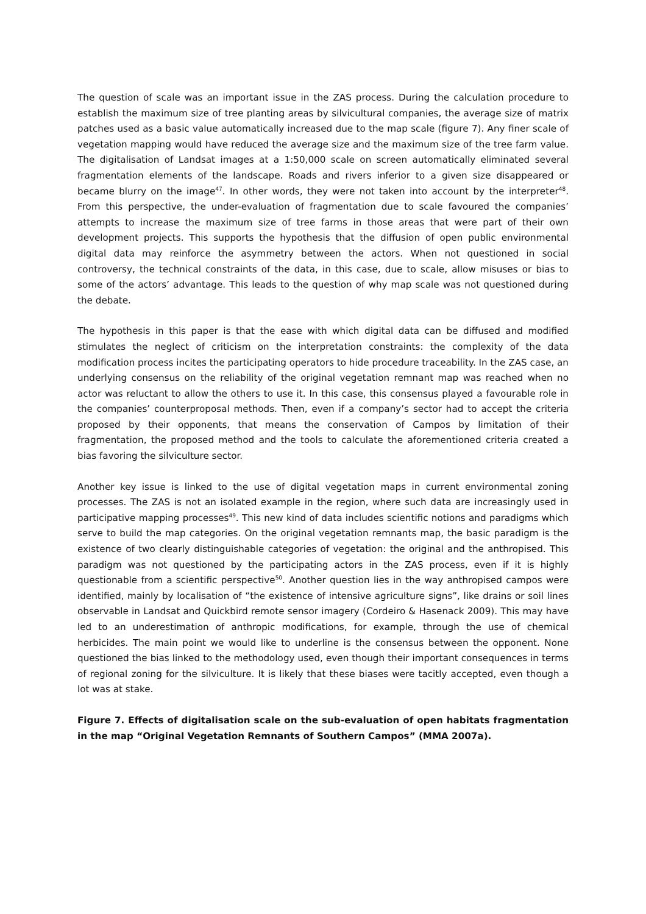The question of scale was an important issue in the ZAS process. During the calculation procedure to establish the maximum size of tree planting areas by silvicultural companies, the average size of matrix patches used as a basic value automatically increased due to the map scale (figure 7). Any finer scale of vegetation mapping would have reduced the average size and the maximum size of the tree farm value. The digitalisation of Landsat images at a 1:50,000 scale on screen automatically eliminated several fragmentation elements of the landscape. Roads and rivers inferior to a given size disappeared or became blurry on the image<sup>47</sup>. In other words, they were not taken into account by the interpreter<sup>48</sup>. From this perspective, the under-evaluation of fragmentation due to scale favoured the companies’ attempts to increase the maximum size of tree farms in those areas that were part of their own development projects. This supports the hypothesis that the diffusion of open public environmental digital data may reinforce the asymmetry between the actors. When not questioned in social controversy, the technical constraints of the data, in this case, due to scale, allow misuses or bias to some of the actors’ advantage. This leads to the question of why map scale was not questioned during the debate.
The hypothesis in this paper is that the ease with which digital data can be diffused and modified stimulates the neglect of criticism on the interpretation constraints: the complexity of the data modification process incites the participating operators to hide procedure traceability. In the ZAS case, an underlying consensus on the reliability of the original vegetation remnant map was reached when no actor was reluctant to allow the others to use it. In this case, this consensus played a favourable role in the companies’ counterproposal methods. Then, even if a company’s sector had to accept the criteria proposed by their opponents, that means the conservation of Campos by limitation of their fragmentation, the proposed method and the tools to calculate the aforementioned criteria created a bias favoring the silviculture sector.
Another key issue is linked to the use of digital vegetation maps in current environmental zoning processes. The ZAS is not an isolated example in the region, where such data are increasingly used in participative mapping processes<sup>49</sup>. This new kind of data includes scientific notions and paradigms which serve to build the map categories. On the original vegetation remnants map, the basic paradigm is the existence of two clearly distinguishable categories of vegetation: the original and the anthropised. This paradigm was not questioned by the participating actors in the ZAS process, even if it is highly questionable from a scientific perspective<sup>50</sup>. Another question lies in the way anthropised campos were identified, mainly by localisation of “the existence of intensive agriculture signs”, like drains or soil lines observable in Landsat and Quickbird remote sensor imagery (Cordeiro & Hasenack 2009). This may have led to an underestimation of anthropic modifications, for example, through the use of chemical herbicides. The main point we would like to underline is the consensus between the opponent. None questioned the bias linked to the methodology used, even though their important consequences in terms of regional zoning for the silviculture. It is likely that these biases were tacitly accepted, even though a lot was at stake.
Figure 7. Effects of digitalisation scale on the sub-evaluation of open habitats fragmentation in the map “Original Vegetation Remnants of Southern Campos” (MMA 2007a).